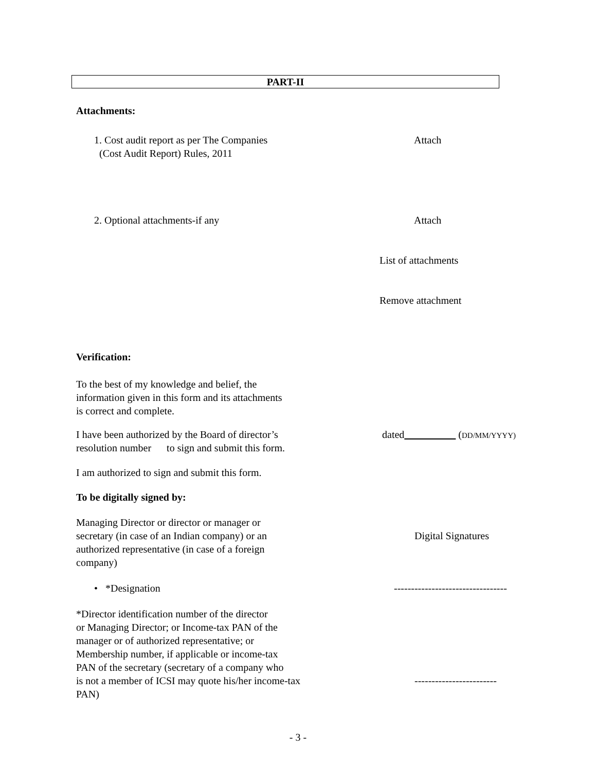PART-II
Attachments:
1. Cost audit report as per The Companies
(Cost Audit Report) Rules, 2011
Attach
2. Optional attachments-if any Attach
List of attachments
Remove attachment
Verification:
To the best of my knowledge and belief, the
information given in this form and its attachments
is correct and complete.
I have been authorized by the Board of director’s
resolution number to sign and submit this form.
dated (DD/MM/YYYY)
I am authorized to sign and submit this form.
To be digitally signed by:
Managing Director or director or manager or
secretary (in case of an Indian company) or an
authorized representative (in case of a foreign
company)
Digital Signatures
• *Designation ---------------------------------
*Director identification number of the director
or Managing Director; or Income-tax PAN of the
manager or of authorized representative; or
Membership number, if applicable or income-tax
PAN of the secretary (secretary of a company who
is not a member of ICSI may quote his/her income-tax
PAN)
------------------------
- 3 -